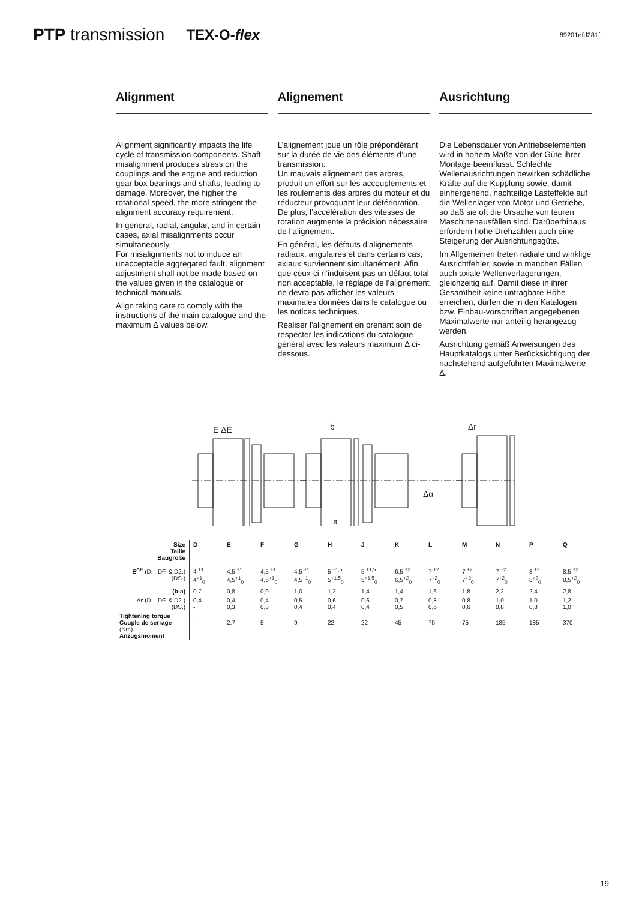PTP transmission TEX-O-flex 89201efd281f
Alignment
Alignment significantly impacts the life cycle of transmission components. Shaft misalignment produces stress on the couplings and the engine and reduction gear box bearings and shafts, leading to damage. Moreover, the higher the rotational speed, the more stringent the alignment accuracy requirement.
In general, radial, angular, and in certain cases, axial misalignments occur simultaneously.
For misalignments not to induce an unacceptable aggregated fault, alignment adjustment shall not be made based on the values given in the catalogue or technical manuals.
Align taking care to comply with the instructions of the main catalogue and the maximum Δ values below.
Alignement
L’alignement joue un rôle prépondérant sur la durée de vie des éléments d’une transmission.
Un mauvais alignement des arbres, produit un effort sur les accouplements et les roulements des arbres du moteur et du réducteur provoquant leur détérioration. De plus, l’accélération des vitesses de rotation augmente la précision nécessaire de l’alignement.
En général, les défauts d’alignements radiaux, angulaires et dans certains cas, axiaux surviennent simultanément. Afin que ceux-ci n’induisent pas un défaut total non acceptable, le réglage de l’alignement ne devra pas afficher les valeurs maximales données dans le catalogue ou les notices techniques.
Réaliser l'alignement en prenant soin de respecter les indications du catalogue général avec les valeurs maximum Δ ci-dessous.
Ausrichtung
Die Lebensdauer von Antriebselementen wird in hohem Maße von der Güte ihrer Montage beeinflusst. Schlechte Wellenausrichtungen bewirken schädliche Kräfte auf die Kupplung sowie, damit einhergehend, nachteilige Lasteffekte auf die Wellenlager von Motor und Getriebe, so daß sie oft die Ursache von teuren Maschinenausfällen sind. Darüberhinaus erfordern hohe Drehzahlen auch eine Steigerung der Ausrichtungsgüte.
Im Allgemeinen treten radiale und winklige Ausrichtfehler, sowie in manchen Fällen auch axiale Wellenverlagerungen, gleichzeitig auf. Damit diese in ihrer Gesamtheit keine untragbare Höhe erreichen, dürfen die in den Katalogen bzw. Einbau-vorschriften angegebenen Maximalwerte nur anteilig herangezog werden.
Ausrichtung gemäß Anweisungen des Hauptkatalogs unter Berücksichtigung der nachstehend aufgeführten Maximalwerte Δ.
E ΔE
b
Δα
a
Δr
| Size Taille Baugröße | D | E | F | G | H | J | K | L | M | N | P | Q |
| E<sup>ΔE</sup> (D. , DF. & D2.) (DS.) | 4 <sup>±1</sup> 4<sup>+1</sup><sub>0</sub> | 4,5 <sup>±1</sup> 4,5<sup>+1</sup><sub>0</sub> | 4,5 <sup>±1</sup> 4,5<sup>+1</sup><sub>0</sub> | 4,5 <sup>±1</sup> 4,5<sup>+1</sup><sub>0</sub> | 5 <sup>±1,5</sup> 5<sup>+1,5</sup><sub>0</sub> | 5 <sup>±1,5</sup> 5<sup>+1,5</sup><sub>0</sub> | 6,5 <sup>±2</sup> 6,5<sup>+2</sup><sub>0</sub> | 7 <sup>±2</sup> 7<sup>+2</sup><sub>0</sub> | 7 <sup>±2</sup> 7<sup>+2</sup><sub>0</sub> | 7 <sup>±2</sup> 7<sup>+2</sup><sub>0</sub> | 8 <sup>±2</sup> 8<sup>+2</sup><sub>0</sub> | 8,5 <sup>±2</sup> 8,5<sup>+2</sup><sub>0</sub> |
| (b-a) | 0,7 | 0,8 | 0,9 | 1,0 | 1,2 | 1,4 | 1,4 | 1,6 | 1,8 | 2,2 | 2,4 | 2,8 |
| Δ r (D. , DF. & D2.) (DS.) | 0,4 - | 0,4 0,3 | 0,4 0,3 | 0,5 0,4 | 0,6 0,4 | 0,6 0,4 | 0,7 0,5 | 0,8 0,6 | 0,8 0,6 | 1,0 0,8 | 1,0 0,8 | 1,2 1,0 |
| Tightening torque Couple de serrage (Nm) Anzugsmoment | - | 2,7 | 5 | 9 | 22 | 22 | 45 | 75 | 75 | 185 | 185 | 370 |
19